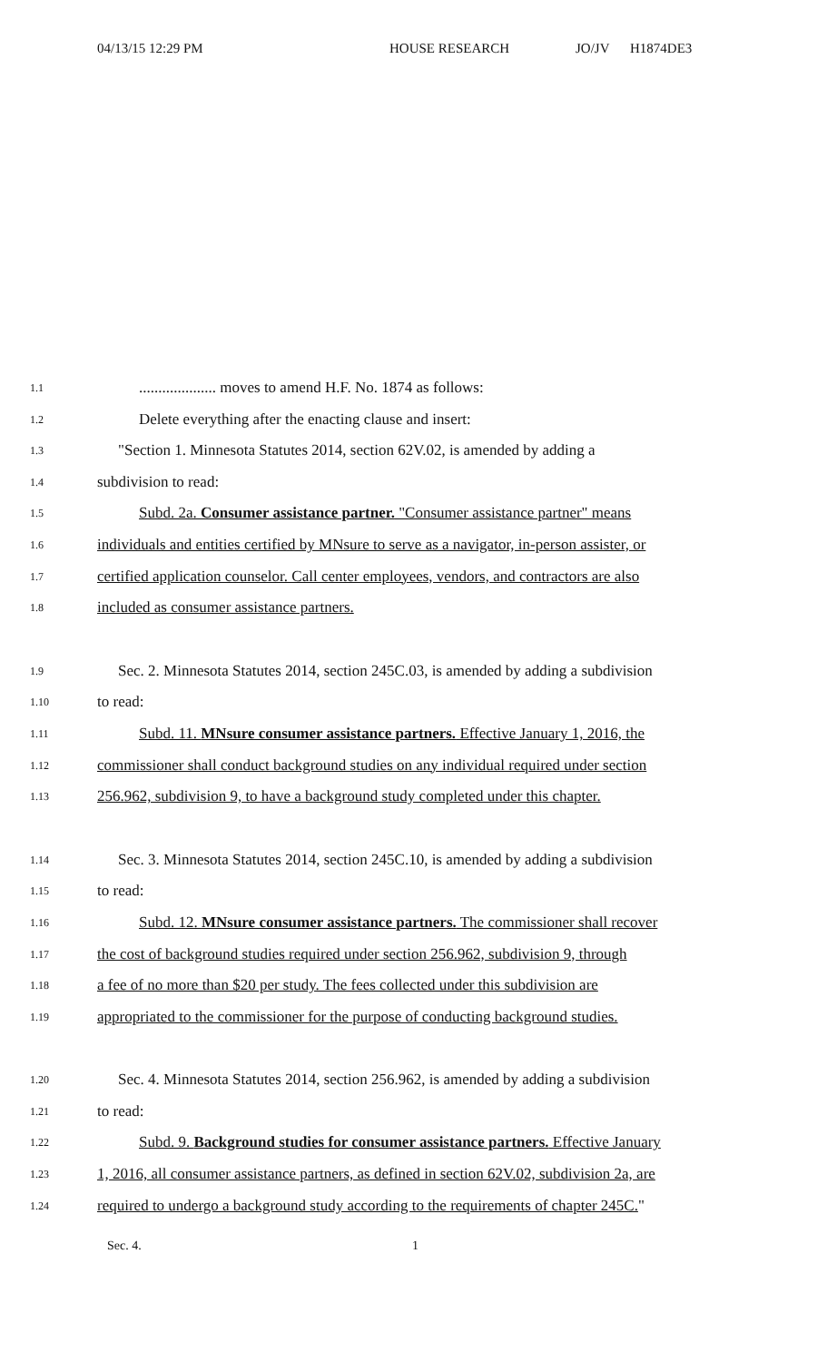04/13/15 12:29 PM HOUSE RESEARCH JO/JV H1874DE3
1.1.................... moves to amend H.F. No. 1874 as follows:
1.2 Delete everything after the enacting clause and insert:
1.3 "Section 1. Minnesota Statutes 2014, section 62V.02, is amended by adding a
1.4 subdivision to read:
1.5 Subd. 2a. Consumer assistance partner. "Consumer assistance partner" means
1.6 individuals and entities certified by MNsure to serve as a navigator, in-person assister, or
1.7 certified application counselor. Call center employees, vendors, and contractors are also
1.8 included as consumer assistance partners.
1.9 Sec. 2. Minnesota Statutes 2014, section 245C.03, is amended by adding a subdivision
1.10 to read:
1.11 Subd. 11. MNsure consumer assistance partners. Effective January 1, 2016, the
1.12 commissioner shall conduct background studies on any individual required under section
1.13 256.962, subdivision 9, to have a background study completed under this chapter.
1.14 Sec. 3. Minnesota Statutes 2014, section 245C.10, is amended by adding a subdivision
1.15 to read:
1.16 Subd. 12. MNsure consumer assistance partners. The commissioner shall recover
1.17 the cost of background studies required under section 256.962, subdivision 9, through
1.18 a fee of no more than $20 per study. The fees collected under this subdivision are
1.19 appropriated to the commissioner for the purpose of conducting background studies.
1.20 Sec. 4. Minnesota Statutes 2014, section 256.962, is amended by adding a subdivision
1.21 to read:
1.22 Subd. 9. Background studies for consumer assistance partners. Effective January
1.23 1, 2016, all consumer assistance partners, as defined in section 62V.02, subdivision 2a, are
1.24 required to undergo a background study according to the requirements of chapter 245C."
Sec. 4. 1